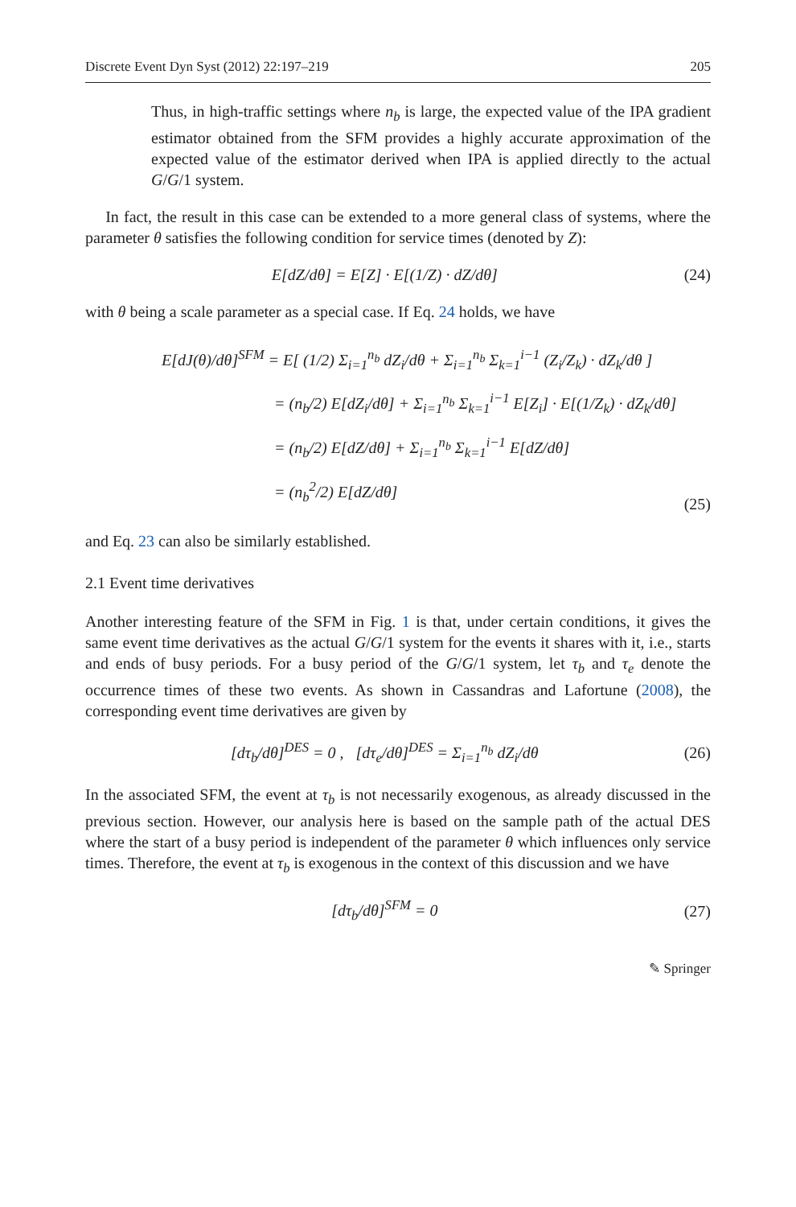Discrete Event Dyn Syst (2012) 22:197–219 205
Thus, in high-traffic settings where n<sub>b</sub> is large, the expected value of the IPA gradient estimator obtained from the SFM provides a highly accurate approximation of the expected value of the estimator derived when IPA is applied directly to the actual G/G/1 system.
In fact, the result in this case can be extended to a more general class of systems, where the parameter θ satisfies the following condition for service times (denoted by Z):
E[dZ/dθ] = E[Z] · E[(1/Z) · dZ/dθ] (24)
with θ being a scale parameter as a special case. If Eq. 24 holds, we have
E[dJ(θ)/dθ]<sup>SFM</sup> = E[ (1/2) Σ<sub>i=1</sub><sup>n<sub>b</sub></sup> dZ<sub>i</sub>/dθ + Σ<sub>i=1</sub><sup>n<sub>b</sub></sup> Σ<sub>k=1</sub><sup>i−1</sup> (Z<sub>i</sub>/Z<sub>k</sub>) · dZ<sub>k</sub>/dθ ]
= (n<sub>b</sub>/2) E[dZ<sub>i</sub>/dθ] + Σ<sub>i=1</sub><sup>n<sub>b</sub></sup> Σ<sub>k=1</sub><sup>i−1</sup> E[Z<sub>i</sub>] · E[(1/Z<sub>k</sub>) · dZ<sub>k</sub>/dθ]
= (n<sub>b</sub>/2) E[dZ/dθ] + Σ<sub>i=1</sub><sup>n<sub>b</sub></sup> Σ<sub>k=1</sub><sup>i−1</sup> E[dZ/dθ]
= (n<sub>b</sub><sup>2</sup>/2) E[dZ/dθ]
(25)
and Eq. 23 can also be similarly established.
2.1 Event time derivatives
Another interesting feature of the SFM in Fig. 1 is that, under certain conditions, it gives the same event time derivatives as the actual G/G/1 system for the events it shares with it, i.e., starts and ends of busy periods. For a busy period of the G/G/1 system, let τ<sub>b</sub> and τ<sub>e</sub> denote the occurrence times of these two events. As shown in Cassandras and Lafortune (2008), the corresponding event time derivatives are given by
[dτ<sub>b</sub>/dθ]<sup>DES</sup> = 0 , [dτ<sub>e</sub>/dθ]<sup>DES</sup> = Σ<sub>i=1</sub><sup>n<sub>b</sub></sup> dZ<sub>i</sub>/dθ (26)
In the associated SFM, the event at τ<sub>b</sub> is not necessarily exogenous, as already discussed in the previous section. However, our analysis here is based on the sample path of the actual DES where the start of a busy period is independent of the parameter θ which influences only service times. Therefore, the event at τ<sub>b</sub> is exogenous in the context of this discussion and we have
[dτ<sub>b</sub>/dθ]<sup>SFM</sup> = 0 (27)
✎ Springer